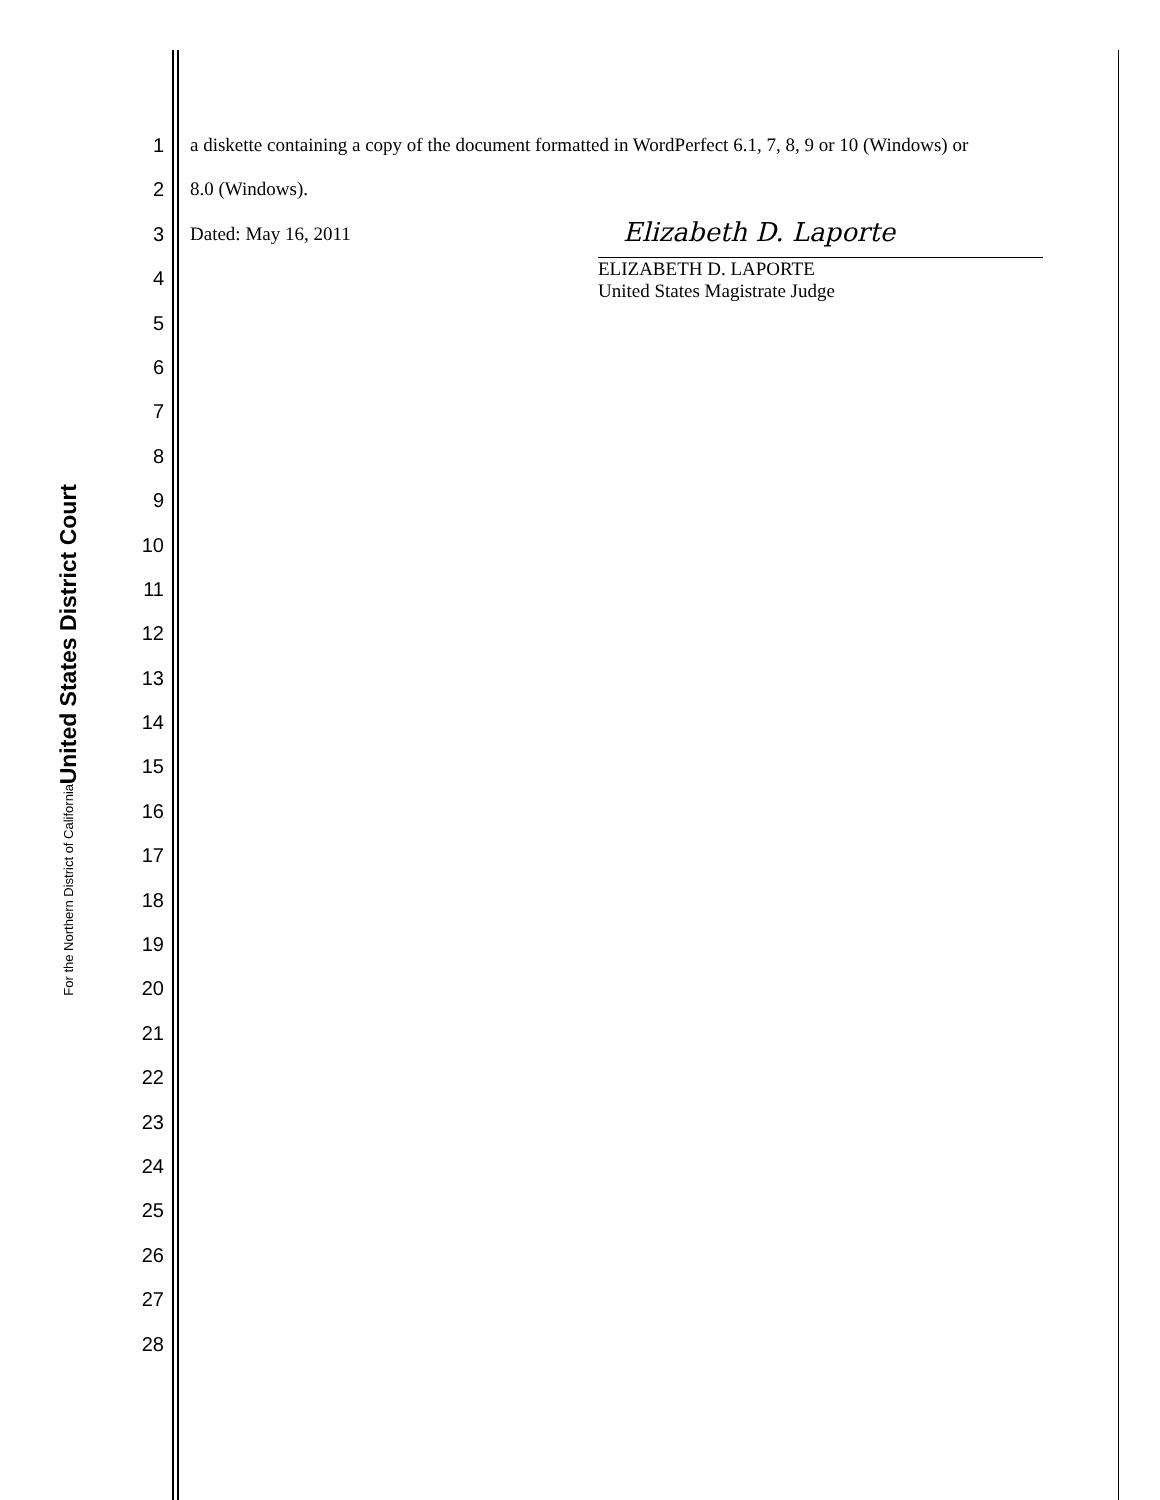United States District Court
For the Northern District of California
1
2
3
4
5
6
7
8
9
10
11
12
13
14
15
16
17
18
19
20
21
22
23
24
25
26
27
28
a diskette containing a copy of the document formatted in WordPerfect 6.1, 7, 8, 9 or 10 (Windows) or
8.0 (Windows).
Dated: May 16, 2011
Elizabeth D. Laporte
ELIZABETH D. LAPORTE
United States Magistrate Judge